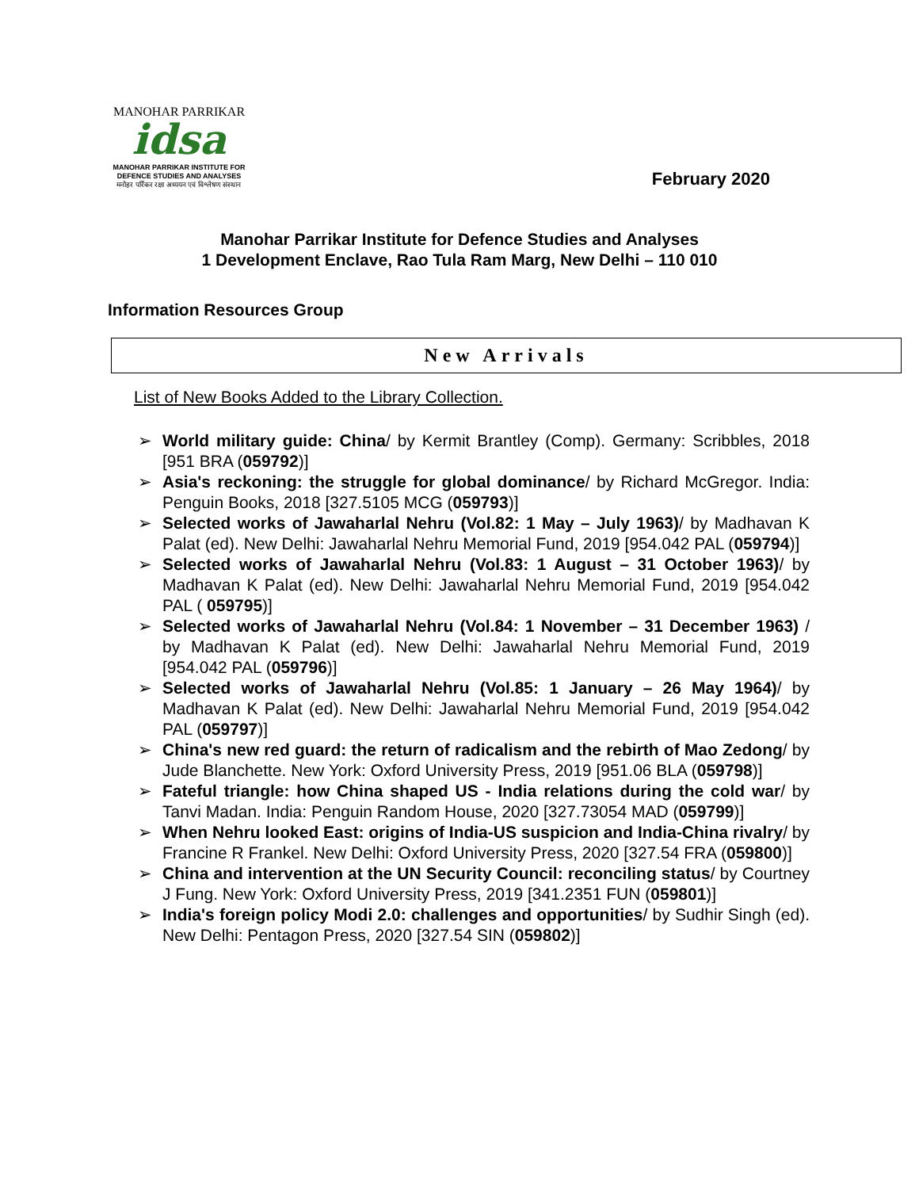MANOHAR PARRIKAR
idsa
MANOHAR PARRIKAR INSTITUTE FOR
DEFENCE STUDIES AND ANALYSES
मनोहर पर्रिकर रक्षा अध्ययन एवं विश्लेषण संस्थान
February 2020
Manohar Parrikar Institute for Defence Studies and Analyses
1 Development Enclave, Rao Tula Ram Marg, New Delhi – 110 010
Information Resources Group
New Arrivals
List of New Books Added to the Library Collection.
➢ World military guide: China/ by Kermit Brantley (Comp). Germany: Scribbles, 2018 [951 BRA (059792)]
➢ Asia's reckoning: the struggle for global dominance/ by Richard McGregor. India: Penguin Books, 2018 [327.5105 MCG (059793)]
➢ Selected works of Jawaharlal Nehru (Vol.82: 1 May – July 1963)/ by Madhavan K Palat (ed). New Delhi: Jawaharlal Nehru Memorial Fund, 2019 [954.042 PAL (059794)]
➢ Selected works of Jawaharlal Nehru (Vol.83: 1 August – 31 October 1963)/ by Madhavan K Palat (ed). New Delhi: Jawaharlal Nehru Memorial Fund, 2019 [954.042 PAL ( 059795)]
➢ Selected works of Jawaharlal Nehru (Vol.84: 1 November – 31 December 1963) / by Madhavan K Palat (ed). New Delhi: Jawaharlal Nehru Memorial Fund, 2019 [954.042 PAL (059796)]
➢ Selected works of Jawaharlal Nehru (Vol.85: 1 January – 26 May 1964)/ by Madhavan K Palat (ed). New Delhi: Jawaharlal Nehru Memorial Fund, 2019 [954.042 PAL (059797)]
➢ China's new red guard: the return of radicalism and the rebirth of Mao Zedong/ by Jude Blanchette. New York: Oxford University Press, 2019 [951.06 BLA (059798)]
➢ Fateful triangle: how China shaped US - India relations during the cold war/ by Tanvi Madan. India: Penguin Random House, 2020 [327.73054 MAD (059799)]
➢ When Nehru looked East: origins of India-US suspicion and India-China rivalry/ by Francine R Frankel. New Delhi: Oxford University Press, 2020 [327.54 FRA (059800)]
➢ China and intervention at the UN Security Council: reconciling status/ by Courtney J Fung. New York: Oxford University Press, 2019 [341.2351 FUN (059801)]
➢ India's foreign policy Modi 2.0: challenges and opportunities/ by Sudhir Singh (ed). New Delhi: Pentagon Press, 2020 [327.54 SIN (059802)]